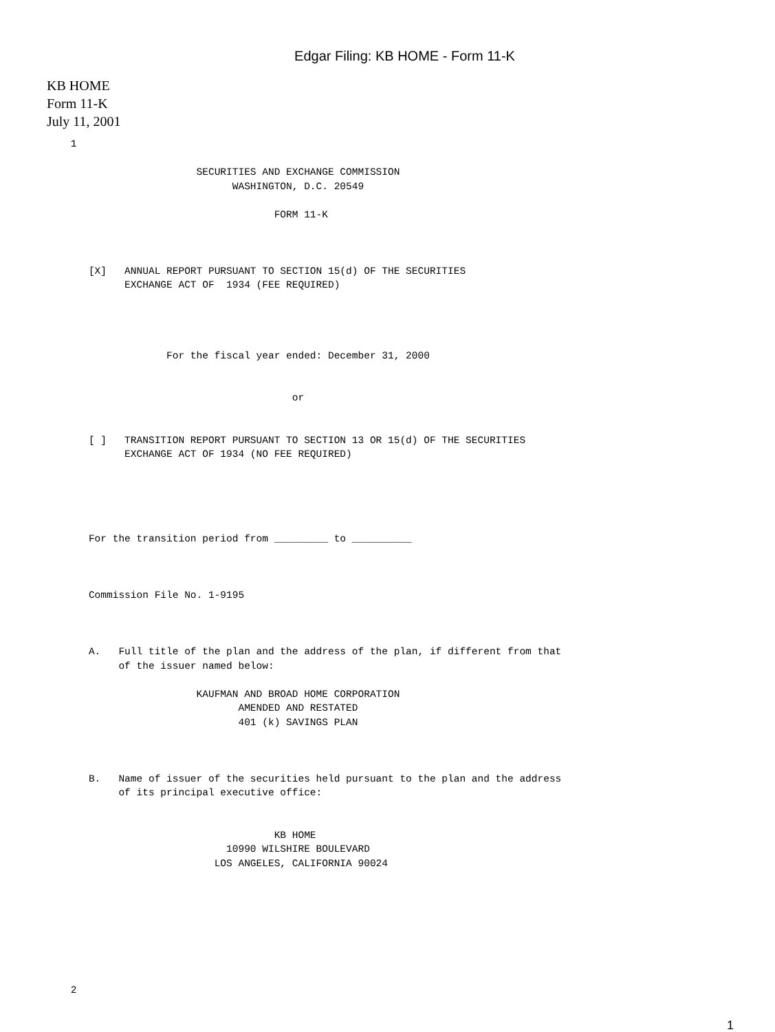Edgar Filing: KB HOME - Form 11-K
KB HOME
Form 11-K
July 11, 2001
    1

                         SECURITIES AND EXCHANGE COMMISSION
                               WASHINGTON, D.C. 20549

                                      FORM 11-K



       [X]   ANNUAL REPORT PURSUANT TO SECTION 15(d) OF THE SECURITIES
             EXCHANGE ACT OF  1934 (FEE REQUIRED)




                    For the fiscal year ended: December 31, 2000


                                         or


       [ ]   TRANSITION REPORT PURSUANT TO SECTION 13 OR 15(d) OF THE SECURITIES
             EXCHANGE ACT OF 1934 (NO FEE REQUIRED)





       For the transition period from _________ to __________



       Commission File No. 1-9195



       A.   Full title of the plan and the address of the plan, if different from that
            of the issuer named below:

                         KAUFMAN AND BROAD HOME CORPORATION
                                AMENDED AND RESTATED
                                401 (k) SAVINGS PLAN



       B.   Name of issuer of the securities held pursuant to the plan and the address
            of its principal executive office:


                                      KB HOME
                              10990 WILSHIRE BOULEVARD
                            LOS ANGELES, CALIFORNIA 90024








    2
1